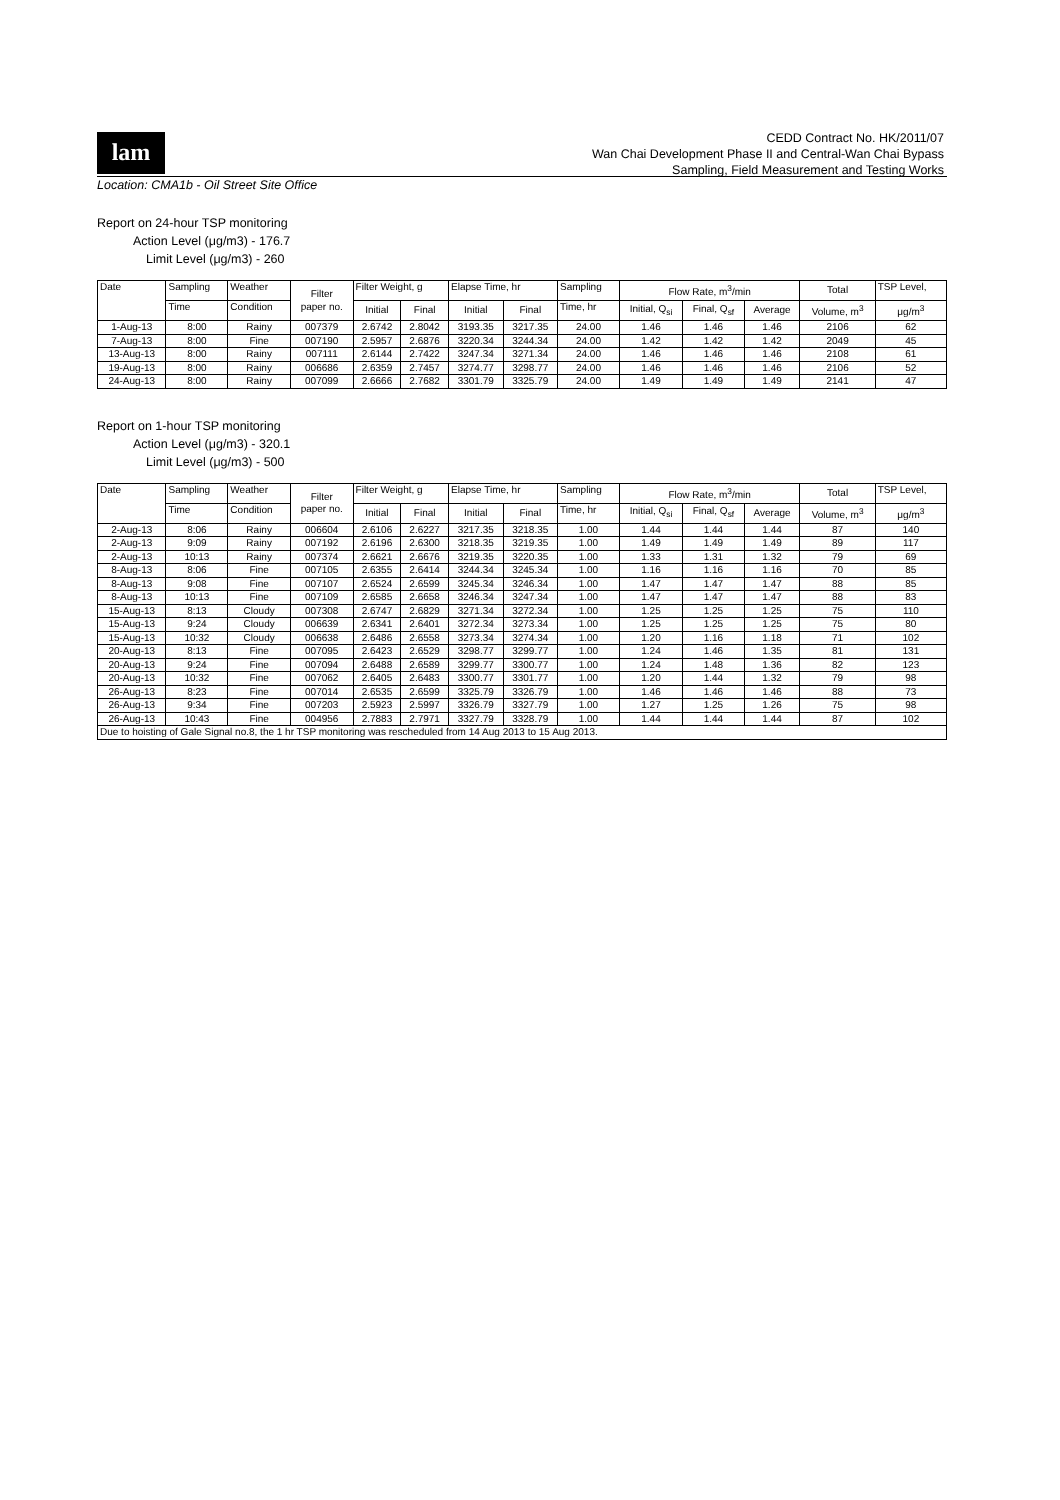lam
CEDD Contract No. HK/2011/07
Wan Chai Development Phase II and Central-Wan Chai Bypass
Sampling, Field Measurement and Testing Works
Location: CMA1b - Oil Street Site Office
Report on 24-hour TSP monitoring
Action Level (μg/m3) - 176.7
Limit Level (μg/m3) - 260
| Date | Sampling | Weather | Filter paper no. | Filter Weight, g | | Elapse Time, hr | | Sampling | Flow Rate, m<sup>3</sup>/min | | | Total | TSP Level, |
| --- | --- | --- | --- | --- | --- | --- | --- | --- | --- | --- | --- | --- | --- |
| | Time | Condition | | Initial | Final | Initial | Final | Time, hr | Initial, Q<sub>si</sub> | Final, Q<sub>sf</sub> | Average | Volume, m<sup>3</sup> | μg/m<sup>3</sup> |
| 1-Aug-13 | 8:00 | Rainy | 007379 | 2.6742 | 2.8042 | 3193.35 | 3217.35 | 24.00 | 1.46 | 1.46 | 1.46 | 2106 | 62 |
| 7-Aug-13 | 8:00 | Fine | 007190 | 2.5957 | 2.6876 | 3220.34 | 3244.34 | 24.00 | 1.42 | 1.42 | 1.42 | 2049 | 45 |
| 13-Aug-13 | 8:00 | Rainy | 007111 | 2.6144 | 2.7422 | 3247.34 | 3271.34 | 24.00 | 1.46 | 1.46 | 1.46 | 2108 | 61 |
| 19-Aug-13 | 8:00 | Rainy | 006686 | 2.6359 | 2.7457 | 3274.77 | 3298.77 | 24.00 | 1.46 | 1.46 | 1.46 | 2106 | 52 |
| 24-Aug-13 | 8:00 | Rainy | 007099 | 2.6666 | 2.7682 | 3301.79 | 3325.79 | 24.00 | 1.49 | 1.49 | 1.49 | 2141 | 47 |
Report on 1-hour TSP monitoring
Action Level (μg/m3) - 320.1
Limit Level (μg/m3) - 500
| Date | Sampling | Weather | Filter paper no. | Filter Weight, g | | Elapse Time, hr | | Sampling | Flow Rate, m<sup>3</sup>/min | | | Total | TSP Level, |
| --- | --- | --- | --- | --- | --- | --- | --- | --- | --- | --- | --- | --- | --- |
| | Time | Condition | | Initial | Final | Initial | Final | Time, hr | Initial, Q<sub>si</sub> | Final, Q<sub>sf</sub> | Average | Volume, m<sup>3</sup> | μg/m<sup>3</sup> |
| 2-Aug-13 | 8:06 | Rainy | 006604 | 2.6106 | 2.6227 | 3217.35 | 3218.35 | 1.00 | 1.44 | 1.44 | 1.44 | 87 | 140 |
| 2-Aug-13 | 9:09 | Rainy | 007192 | 2.6196 | 2.6300 | 3218.35 | 3219.35 | 1.00 | 1.49 | 1.49 | 1.49 | 89 | 117 |
| 2-Aug-13 | 10:13 | Rainy | 007374 | 2.6621 | 2.6676 | 3219.35 | 3220.35 | 1.00 | 1.33 | 1.31 | 1.32 | 79 | 69 |
| 8-Aug-13 | 8:06 | Fine | 007105 | 2.6355 | 2.6414 | 3244.34 | 3245.34 | 1.00 | 1.16 | 1.16 | 1.16 | 70 | 85 |
| 8-Aug-13 | 9:08 | Fine | 007107 | 2.6524 | 2.6599 | 3245.34 | 3246.34 | 1.00 | 1.47 | 1.47 | 1.47 | 88 | 85 |
| 8-Aug-13 | 10:13 | Fine | 007109 | 2.6585 | 2.6658 | 3246.34 | 3247.34 | 1.00 | 1.47 | 1.47 | 1.47 | 88 | 83 |
| 15-Aug-13 | 8:13 | Cloudy | 007308 | 2.6747 | 2.6829 | 3271.34 | 3272.34 | 1.00 | 1.25 | 1.25 | 1.25 | 75 | 110 |
| 15-Aug-13 | 9:24 | Cloudy | 006639 | 2.6341 | 2.6401 | 3272.34 | 3273.34 | 1.00 | 1.25 | 1.25 | 1.25 | 75 | 80 |
| 15-Aug-13 | 10:32 | Cloudy | 006638 | 2.6486 | 2.6558 | 3273.34 | 3274.34 | 1.00 | 1.20 | 1.16 | 1.18 | 71 | 102 |
| 20-Aug-13 | 8:13 | Fine | 007095 | 2.6423 | 2.6529 | 3298.77 | 3299.77 | 1.00 | 1.24 | 1.46 | 1.35 | 81 | 131 |
| 20-Aug-13 | 9:24 | Fine | 007094 | 2.6488 | 2.6589 | 3299.77 | 3300.77 | 1.00 | 1.24 | 1.48 | 1.36 | 82 | 123 |
| 20-Aug-13 | 10:32 | Fine | 007062 | 2.6405 | 2.6483 | 3300.77 | 3301.77 | 1.00 | 1.20 | 1.44 | 1.32 | 79 | 98 |
| 26-Aug-13 | 8:23 | Fine | 007014 | 2.6535 | 2.6599 | 3325.79 | 3326.79 | 1.00 | 1.46 | 1.46 | 1.46 | 88 | 73 |
| 26-Aug-13 | 9:34 | Fine | 007203 | 2.5923 | 2.5997 | 3326.79 | 3327.79 | 1.00 | 1.27 | 1.25 | 1.26 | 75 | 98 |
| 26-Aug-13 | 10:43 | Fine | 004956 | 2.7883 | 2.7971 | 3327.79 | 3328.79 | 1.00 | 1.44 | 1.44 | 1.44 | 87 | 102 |
| Due to hoisting of Gale Signal no.8, the 1 hr TSP monitoring was rescheduled from 14 Aug 2013 to 15 Aug 2013. | | | | | | | | | | | | | |